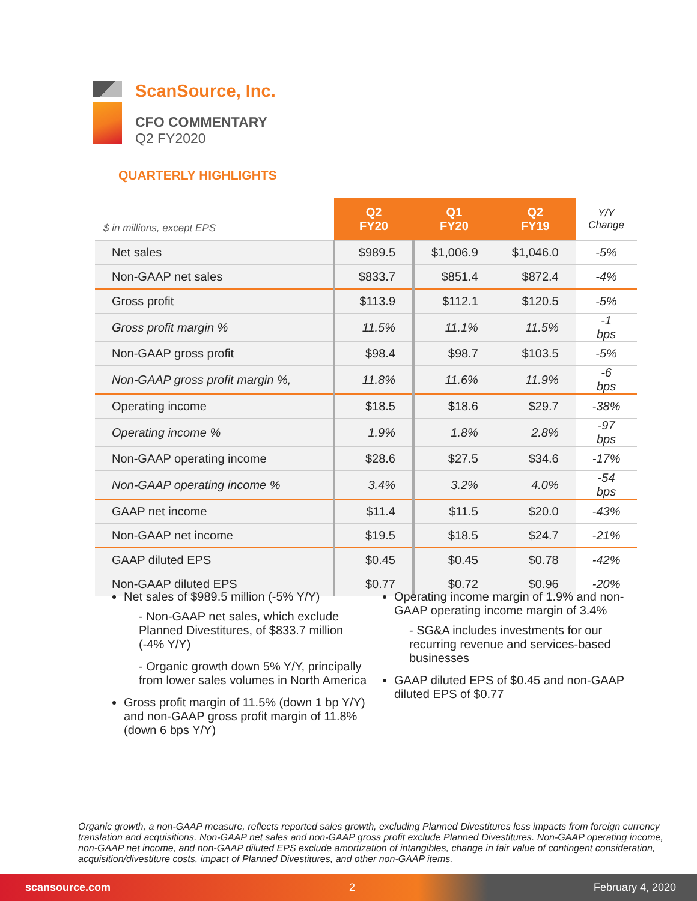ScanSource, Inc.
CFO COMMENTARY
Q2 FY2020
QUARTERLY HIGHLIGHTS
| $ in millions, except EPS | Q2 FY20 | Q1 FY20 | Q2 FY19 | Y/Y Change |
| --- | --- | --- | --- | --- |
| Net sales | $989.5 | $1,006.9 | $1,046.0 | -5% |
| Non-GAAP net sales | $833.7 | $851.4 | $872.4 | -4% |
| Gross profit | $113.9 | $112.1 | $120.5 | -5% |
| Gross profit margin % | 11.5% | 11.1% | 11.5% | -1 bps |
| Non-GAAP gross profit | $98.4 | $98.7 | $103.5 | -5% |
| Non-GAAP gross profit margin %, | 11.8% | 11.6% | 11.9% | -6 bps |
| Operating income | $18.5 | $18.6 | $29.7 | -38% |
| Operating income % | 1.9% | 1.8% | 2.8% | -97 bps |
| Non-GAAP operating income | $28.6 | $27.5 | $34.6 | -17% |
| Non-GAAP operating income % | 3.4% | 3.2% | 4.0% | -54 bps |
| GAAP net income | $11.4 | $11.5 | $20.0 | -43% |
| Non-GAAP net income | $19.5 | $18.5 | $24.7 | -21% |
| GAAP diluted EPS | $0.45 | $0.45 | $0.78 | -42% |
| Non-GAAP diluted EPS | $0.77 | $0.72 | $0.96 | -20% |
Net sales of $989.5 million (-5% Y/Y)
- Non-GAAP net sales, which exclude Planned Divestitures, of $833.7 million (-4% Y/Y)
- Organic growth down 5% Y/Y, principally from lower sales volumes in North America
Gross profit margin of 11.5% (down 1 bp Y/Y) and non-GAAP gross profit margin of 11.8% (down 6 bps Y/Y)
Operating income margin of 1.9% and non-GAAP operating income margin of 3.4%
- SG&A includes investments for our recurring revenue and services-based businesses
GAAP diluted EPS of $0.45 and non-GAAP diluted EPS of $0.77
Organic growth, a non-GAAP measure, reflects reported sales growth, excluding Planned Divestitures less impacts from foreign currency translation and acquisitions. Non-GAAP net sales and non-GAAP gross profit exclude Planned Divestitures. Non-GAAP operating income, non-GAAP net income, and non-GAAP diluted EPS exclude amortization of intangibles, change in fair value of contingent consideration, acquisition/divestiture costs, impact of Planned Divestitures, and other non-GAAP items.
scansource.com 2 February 4, 2020